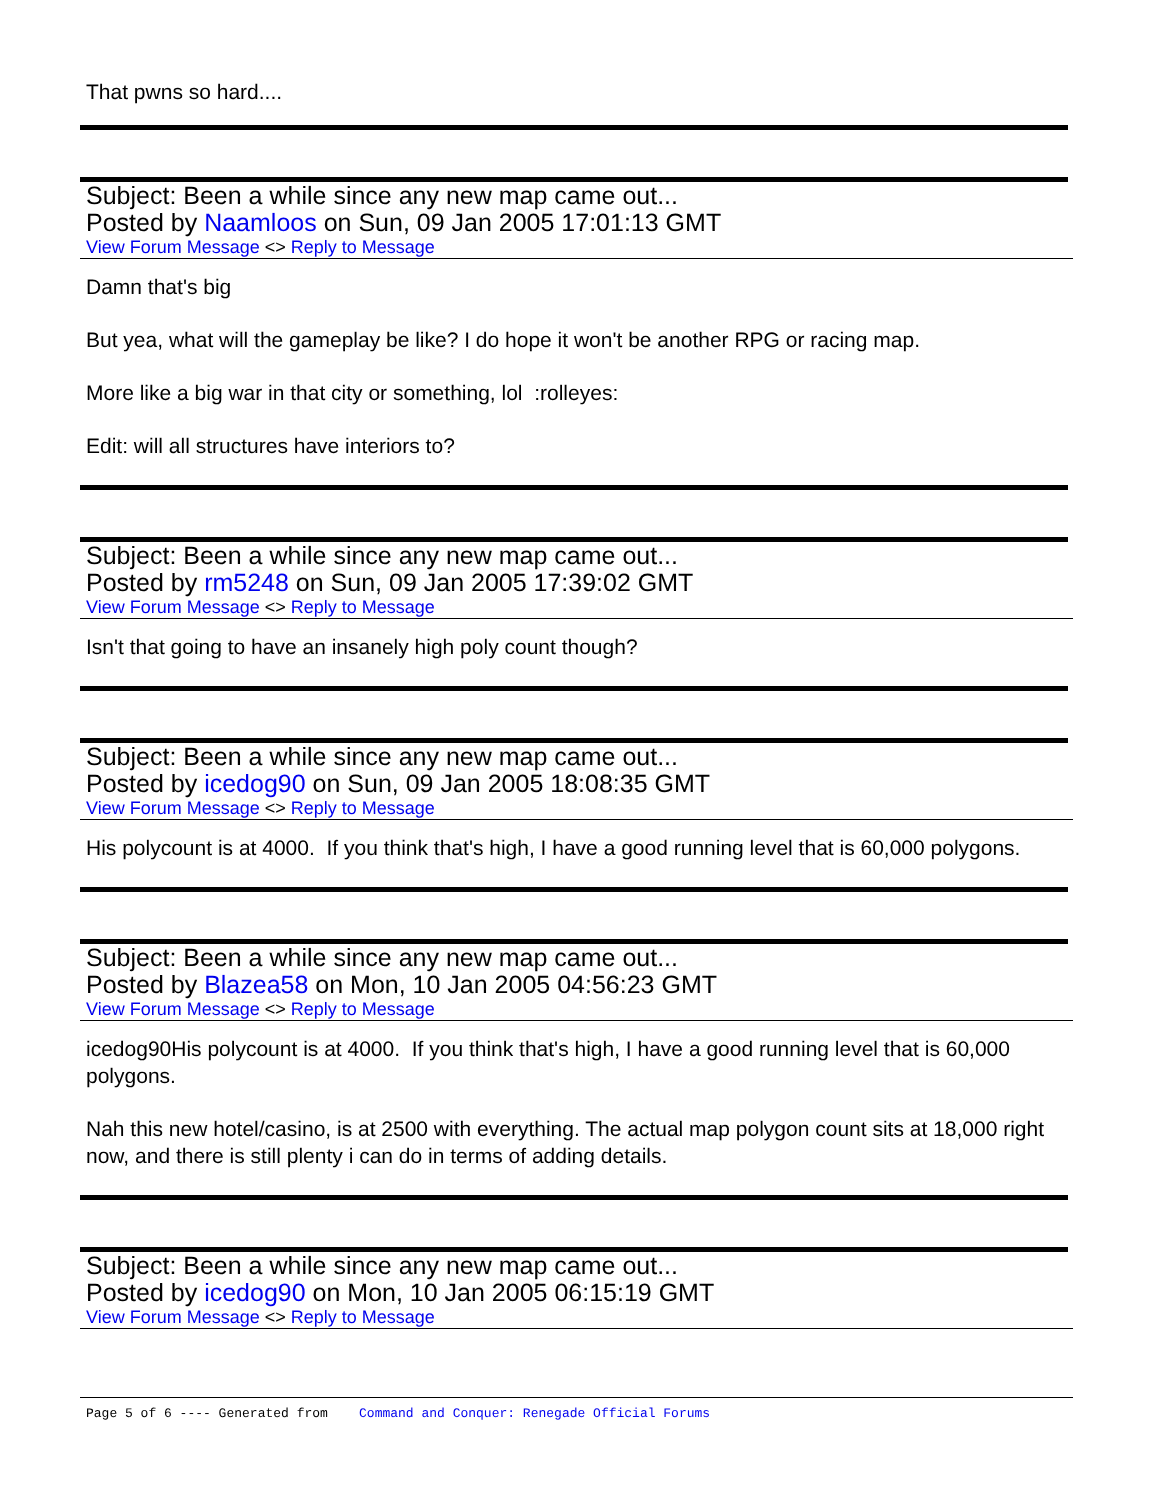That pwns so hard....
Subject: Been a while since any new map came out...
Posted by Naamloos on Sun, 09 Jan 2005 17:01:13 GMT
View Forum Message <> Reply to Message
Damn that's big
But yea, what will the gameplay be like? I do hope it won't be another RPG or racing map.
More like a big war in that city or something, lol :rolleyes:
Edit: will all structures have interiors to?
Subject: Been a while since any new map came out...
Posted by rm5248 on Sun, 09 Jan 2005 17:39:02 GMT
View Forum Message <> Reply to Message
Isn't that going to have an insanely high poly count though?
Subject: Been a while since any new map came out...
Posted by icedog90 on Sun, 09 Jan 2005 18:08:35 GMT
View Forum Message <> Reply to Message
His polycount is at 4000. If you think that's high, I have a good running level that is 60,000 polygons.
Subject: Been a while since any new map came out...
Posted by Blazea58 on Mon, 10 Jan 2005 04:56:23 GMT
View Forum Message <> Reply to Message
icedog90His polycount is at 4000. If you think that's high, I have a good running level that is 60,000 polygons.
Nah this new hotel/casino, is at 2500 with everything. The actual map polygon count sits at 18,000 right now, and there is still plenty i can do in terms of adding details.
Subject: Been a while since any new map came out...
Posted by icedog90 on Mon, 10 Jan 2005 06:15:19 GMT
View Forum Message <> Reply to Message
Page 5 of 6 ---- Generated from Command and Conquer: Renegade Official Forums